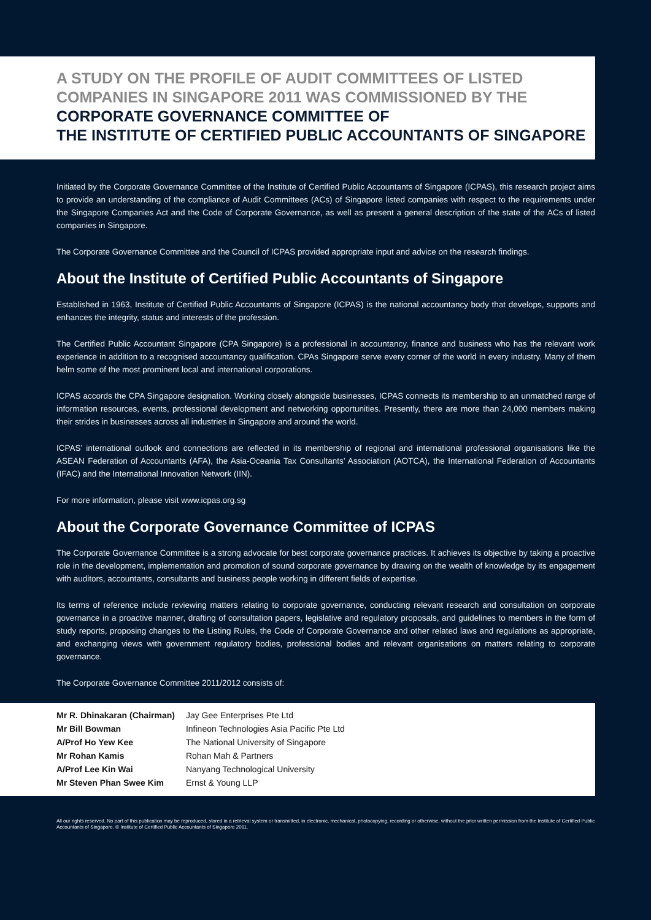A STUDY ON THE PROFILE OF AUDIT COMMITTEES OF LISTED
COMPANIES IN SINGAPORE 2011 WAS COMMISSIONED BY THE
CORPORATE GOVERNANCE COMMITTEE OF
THE INSTITUTE OF CERTIFIED PUBLIC ACCOUNTANTS OF SINGAPORE
Initiated by the Corporate Governance Committee of the Institute of Certified Public Accountants of Singapore (ICPAS), this research project aims to provide an understanding of the compliance of Audit Committees (ACs) of Singapore listed companies with respect to the requirements under the Singapore Companies Act and the Code of Corporate Governance, as well as present a general description of the state of the ACs of listed companies in Singapore.
The Corporate Governance Committee and the Council of ICPAS provided appropriate input and advice on the research findings.
About the Institute of Certified Public Accountants of Singapore
Established in 1963, Institute of Certified Public Accountants of Singapore (ICPAS) is the national accountancy body that develops, supports and enhances the integrity, status and interests of the profession.
The Certified Public Accountant Singapore (CPA Singapore) is a professional in accountancy, finance and business who has the relevant work experience in addition to a recognised accountancy qualification. CPAs Singapore serve every corner of the world in every industry. Many of them helm some of the most prominent local and international corporations.
ICPAS accords the CPA Singapore designation. Working closely alongside businesses, ICPAS connects its membership to an unmatched range of information resources, events, professional development and networking opportunities. Presently, there are more than 24,000 members making their strides in businesses across all industries in Singapore and around the world.
ICPAS’ international outlook and connections are reflected in its membership of regional and international professional organisations like the ASEAN Federation of Accountants (AFA), the Asia-Oceania Tax Consultants’ Association (AOTCA), the International Federation of Accountants (IFAC) and the International Innovation Network (IIN).
For more information, please visit www.icpas.org.sg
About the Corporate Governance Committee of ICPAS
The Corporate Governance Committee is a strong advocate for best corporate governance practices. It achieves its objective by taking a proactive role in the development, implementation and promotion of sound corporate governance by drawing on the wealth of knowledge by its engagement with auditors, accountants, consultants and business people working in different fields of expertise.
Its terms of reference include reviewing matters relating to corporate governance, conducting relevant research and consultation on corporate governance in a proactive manner, drafting of consultation papers, legislative and regulatory proposals, and guidelines to members in the form of study reports, proposing changes to the Listing Rules, the Code of Corporate Governance and other related laws and regulations as appropriate, and exchanging views with government regulatory bodies, professional bodies and relevant organisations on matters relating to corporate governance.
The Corporate Governance Committee 2011/2012 consists of:
| Mr R. Dhinakaran (Chairman) | Jay Gee Enterprises Pte Ltd |
| Mr Bill Bowman | Infineon Technologies Asia Pacific Pte Ltd |
| A/Prof Ho Yew Kee | The National University of Singapore |
| Mr Rohan Kamis | Rohan Mah & Partners |
| A/Prof Lee Kin Wai | Nanyang Technological University |
| Mr Steven Phan Swee Kim | Ernst & Young LLP |
All our rights reserved. No part of this publication may be reproduced, stored in a retrieval system or transmitted, in electronic, mechanical, photocopying, recording or otherwise, without the prior written permission from the Institute of Certified Public Accountants of Singapore. © Institute of Certified Public Accountants of Singapore 2011.